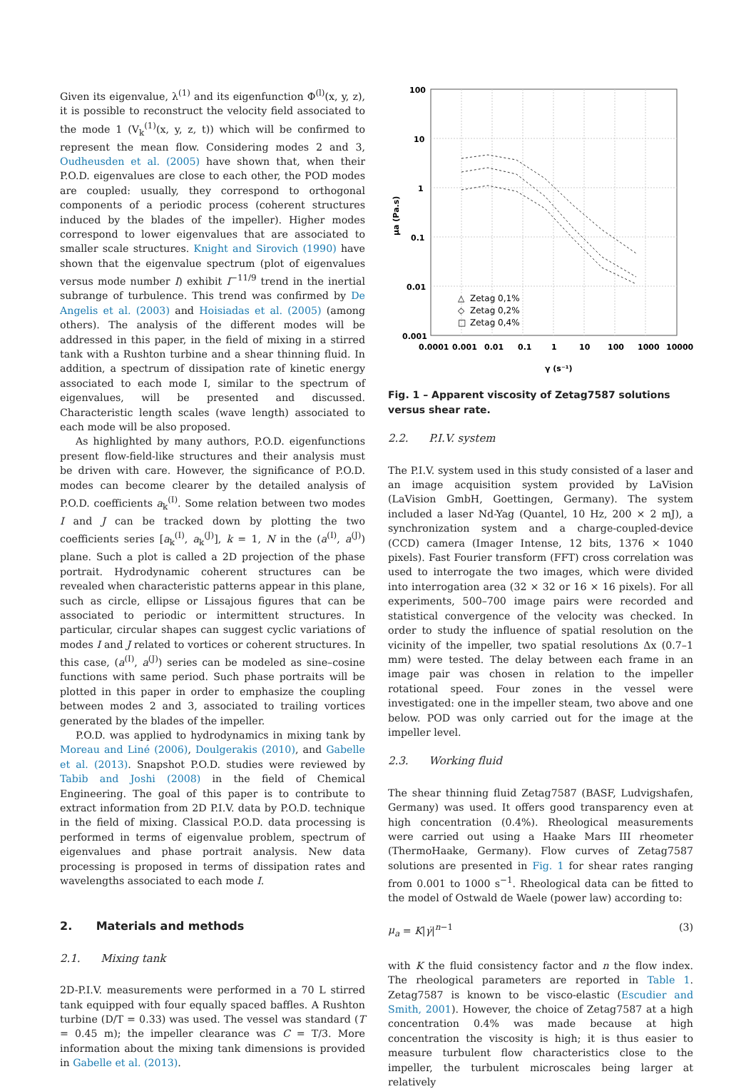Given its eigenvalue, λ<sup>(1)</sup> and its eigenfunction Φ<sup>(l)</sup>(x, y, z), it is possible to reconstruct the velocity field associated to the mode 1 (V<sub>k</sub><sup>(1)</sup>(x, y, z, t)) which will be confirmed to represent the mean flow. Considering modes 2 and 3, Oudheusden et al. (2005) have shown that, when their P.O.D. eigenvalues are close to each other, the POD modes are coupled: usually, they correspond to orthogonal components of a periodic process (coherent structures induced by the blades of the impeller). Higher modes correspond to lower eigenvalues that are associated to smaller scale structures. Knight and Sirovich (1990) have shown that the eigenvalue spectrum (plot of eigenvalues versus mode number I) exhibit I<sup>−11/9</sup> trend in the inertial subrange of turbulence. This trend was confirmed by De Angelis et al. (2003) and Hoisiadas et al. (2005) (among others). The analysis of the different modes will be addressed in this paper, in the field of mixing in a stirred tank with a Rushton turbine and a shear thinning fluid. In addition, a spectrum of dissipation rate of kinetic energy associated to each mode I, similar to the spectrum of eigenvalues, will be presented and discussed. Characteristic length scales (wave length) associated to each mode will be also proposed.
As highlighted by many authors, P.O.D. eigenfunctions present flow-field-like structures and their analysis must be driven with care. However, the significance of P.O.D. modes can become clearer by the detailed analysis of P.O.D. coefficients a<sub>k</sub><sup>(I)</sup>. Some relation between two modes I and J can be tracked down by plotting the two coefficients series [a<sub>k</sub><sup>(I)</sup>, a<sub>k</sub><sup>(J)</sup>], k = 1, N in the (a<sup>(I)</sup>, a<sup>(J)</sup>) plane. Such a plot is called a 2D projection of the phase portrait. Hydrodynamic coherent structures can be revealed when characteristic patterns appear in this plane, such as circle, ellipse or Lissajous figures that can be associated to periodic or intermittent structures. In particular, circular shapes can suggest cyclic variations of modes I and J related to vortices or coherent structures. In this case, (a<sup>(I)</sup>, a<sup>(J)</sup>) series can be modeled as sine–cosine functions with same period. Such phase portraits will be plotted in this paper in order to emphasize the coupling between modes 2 and 3, associated to trailing vortices generated by the blades of the impeller.
P.O.D. was applied to hydrodynamics in mixing tank by Moreau and Liné (2006), Doulgerakis (2010), and Gabelle et al. (2013). Snapshot P.O.D. studies were reviewed by Tabib and Joshi (2008) in the field of Chemical Engineering. The goal of this paper is to contribute to extract information from 2D P.I.V. data by P.O.D. technique in the field of mixing. Classical P.O.D. data processing is performed in terms of eigenvalue problem, spectrum of eigenvalues and phase portrait analysis. New data processing is proposed in terms of dissipation rates and wavelengths associated to each mode I.
2. Materials and methods
2.1. Mixing tank
2D-P.I.V. measurements were performed in a 70 L stirred tank equipped with four equally spaced baffles. A Rushton turbine (D/T = 0.33) was used. The vessel was standard (T = 0.45 m); the impeller clearance was C = T/3. More information about the mixing tank dimensions is provided in Gabelle et al. (2013).
100
10
1
0.1
0.01
0.001
0.0001
0.001
0.01
0.1
1
10
100
1000
10000
γ (s⁻¹)
μa (Pa.s)
△
Zetag 0,1%
◇
Zetag 0,2%
□
Zetag 0,4%
Fig. 1 – Apparent viscosity of Zetag7587 solutions versus shear rate.
2.2. P.I.V. system
The P.I.V. system used in this study consisted of a laser and an image acquisition system provided by LaVision (LaVision GmbH, Goettingen, Germany). The system included a laser Nd-Yag (Quantel, 10 Hz, 200 × 2 mJ), a synchronization system and a charge-coupled-device (CCD) camera (Imager Intense, 12 bits, 1376 × 1040 pixels). Fast Fourier transform (FFT) cross correlation was used to interrogate the two images, which were divided into interrogation area (32 × 32 or 16 × 16 pixels). For all experiments, 500–700 image pairs were recorded and statistical convergence of the velocity was checked. In order to study the influence of spatial resolution on the vicinity of the impeller, two spatial resolutions Δx (0.7–1 mm) were tested. The delay between each frame in an image pair was chosen in relation to the impeller rotational speed. Four zones in the vessel were investigated: one in the impeller steam, two above and one below. POD was only carried out for the image at the impeller level.
2.3. Working fluid
The shear thinning fluid Zetag7587 (BASF, Ludvigshafen, Germany) was used. It offers good transparency even at high concentration (0.4%). Rheological measurements were carried out using a Haake Mars III rheometer (ThermoHaake, Germany). Flow curves of Zetag7587 solutions are presented in Fig. 1 for shear rates ranging from 0.001 to 1000 s<sup>−1</sup>. Rheological data can be fitted to the model of Ostwald de Waele (power law) according to:
μ<sub>a</sub> = K|γ̇|<sup>n−1</sup> (3)
with K the fluid consistency factor and n the flow index. The rheological parameters are reported in Table 1. Zetag7587 is known to be visco-elastic (Escudier and Smith, 2001). However, the choice of Zetag7587 at a high concentration 0.4% was made because at high concentration the viscosity is high; it is thus easier to measure turbulent flow characteristics close to the impeller, the turbulent microscales being larger at relatively